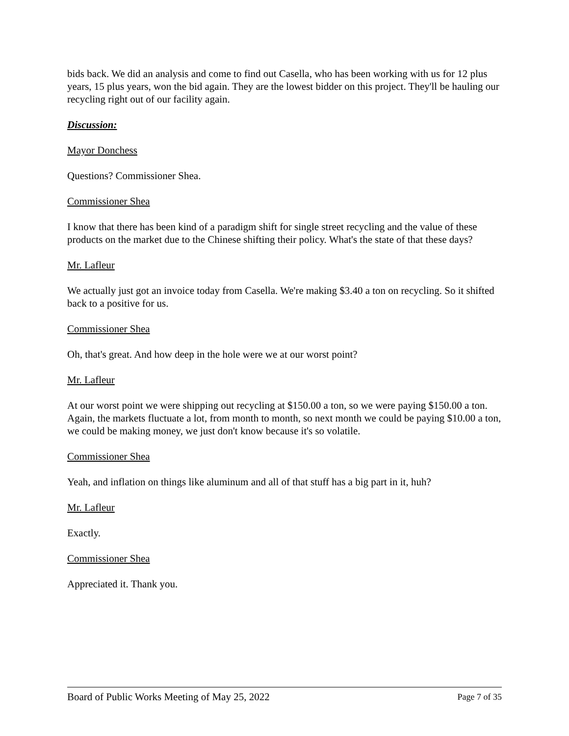bids back. We did an analysis and come to find out Casella, who has been working with us for 12 plus years, 15 plus years, won the bid again. They are the lowest bidder on this project. They'll be hauling our recycling right out of our facility again.
Discussion:
Mayor Donchess
Questions? Commissioner Shea.
Commissioner Shea
I know that there has been kind of a paradigm shift for single street recycling and the value of these products on the market due to the Chinese shifting their policy. What's the state of that these days?
Mr. Lafleur
We actually just got an invoice today from Casella. We're making $3.40 a ton on recycling. So it shifted back to a positive for us.
Commissioner Shea
Oh, that's great. And how deep in the hole were we at our worst point?
Mr. Lafleur
At our worst point we were shipping out recycling at $150.00 a ton, so we were paying $150.00 a ton. Again, the markets fluctuate a lot, from month to month, so next month we could be paying $10.00 a ton, we could be making money, we just don't know because it's so volatile.
Commissioner Shea
Yeah, and inflation on things like aluminum and all of that stuff has a big part in it, huh?
Mr. Lafleur
Exactly.
Commissioner Shea
Appreciated it. Thank you.
Board of Public Works Meeting of May 25, 2022 Page 7 of 35